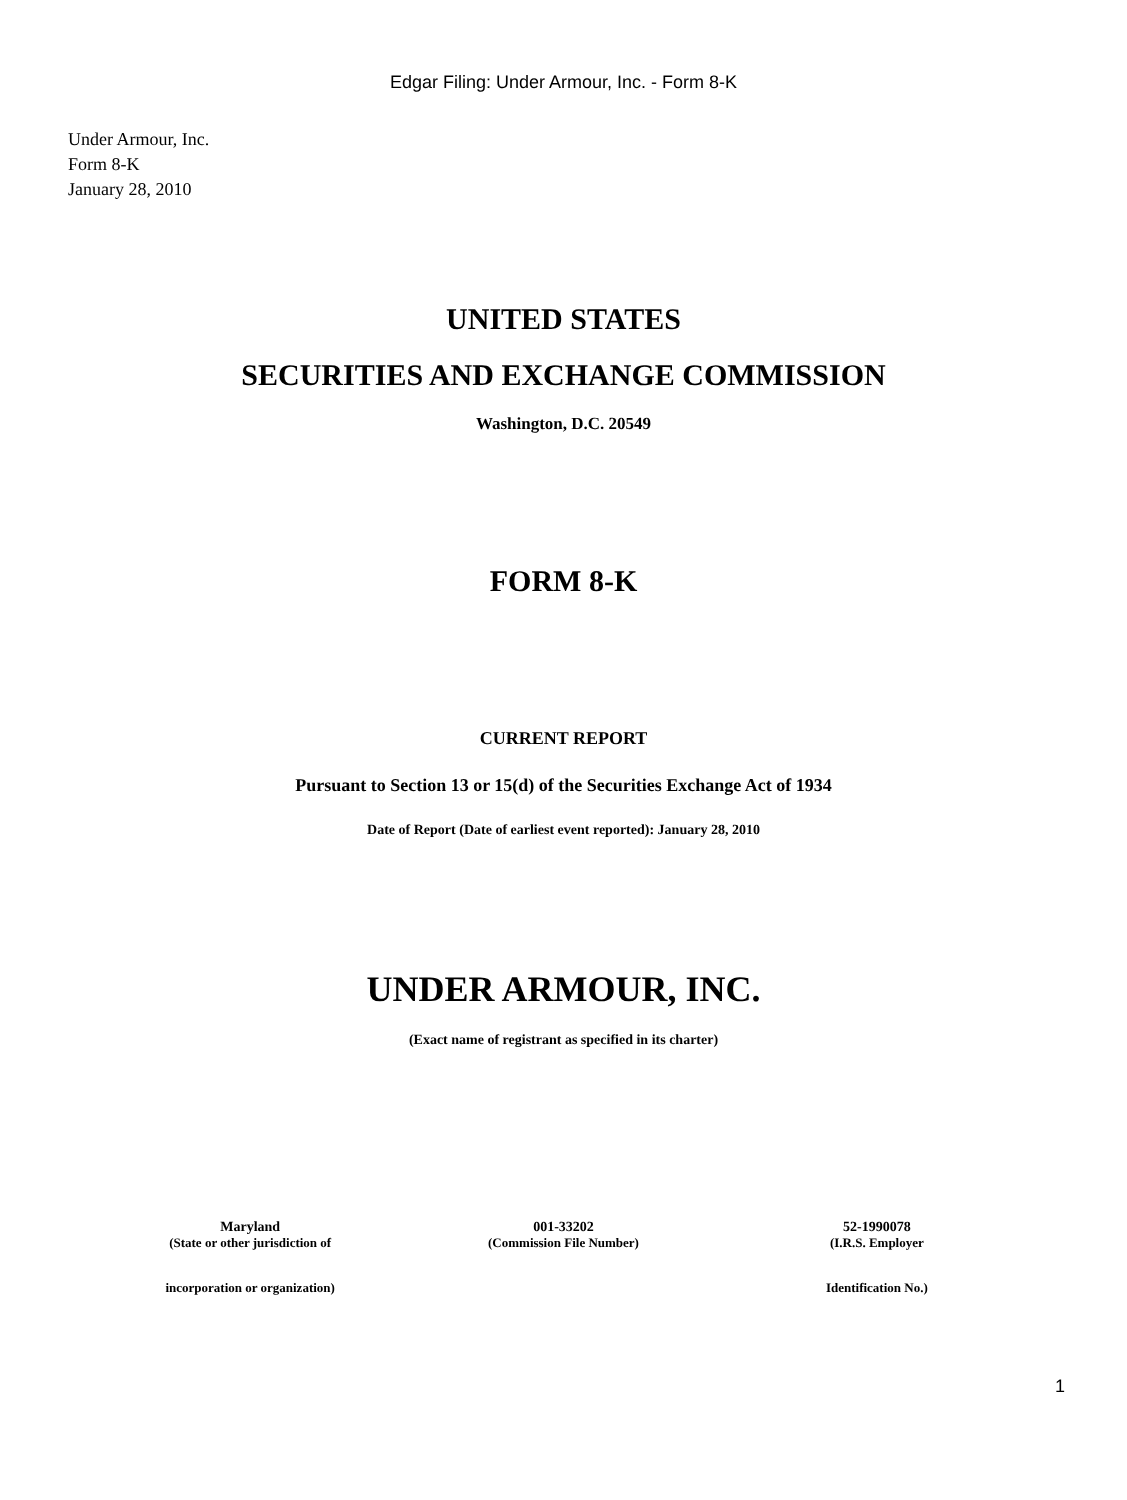Edgar Filing: Under Armour, Inc. - Form 8-K
Under Armour, Inc.
Form 8-K
January 28, 2010
UNITED STATES
SECURITIES AND EXCHANGE COMMISSION
Washington, D.C. 20549
FORM 8-K
CURRENT REPORT
Pursuant to Section 13 or 15(d) of the Securities Exchange Act of 1934
Date of Report (Date of earliest event reported): January 28, 2010
UNDER ARMOUR, INC.
(Exact name of registrant as specified in its charter)
| Maryland (State or other jurisdiction of | 001-33202 (Commission File Number) | 52-1990078 (I.R.S. Employer |
| incorporation or organization) | | Identification No.) |
1